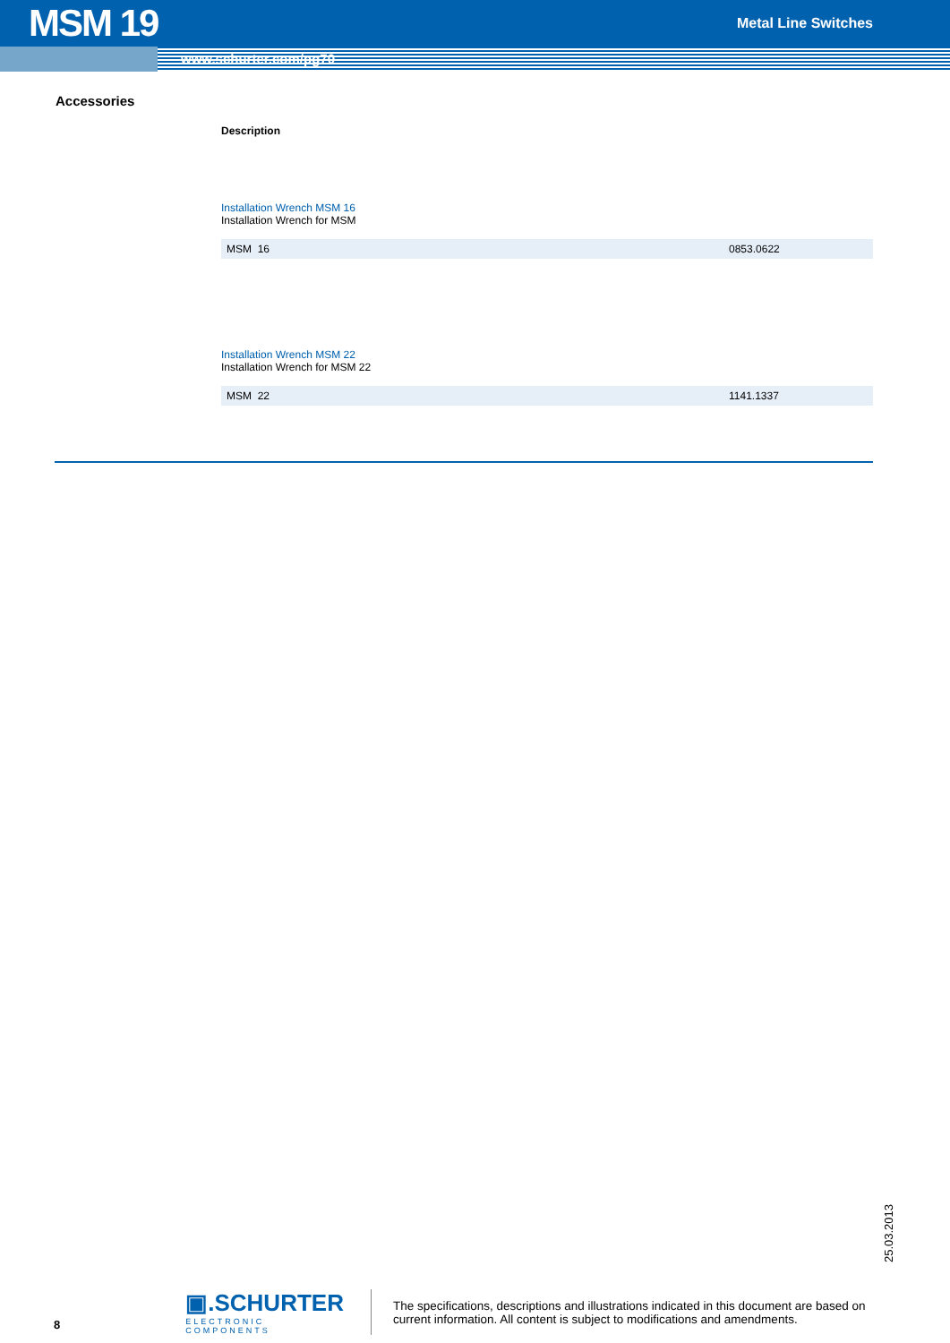MSM 19
Metal Line Switches
www.schurter.com/pg70
Accessories
Description
Installation Wrench MSM 16
Installation Wrench for MSM
| MSM 16 | 0853.0622 |
Installation Wrench MSM 22
Installation Wrench for MSM 22
| MSM 22 | 1141.1337 |
25.03.2013
8
▣.SCHURTER
ELECTRONIC COMPONENTS
The specifications, descriptions and illustrations indicated in this document are based on current information. All content is subject to modifications and amendments.